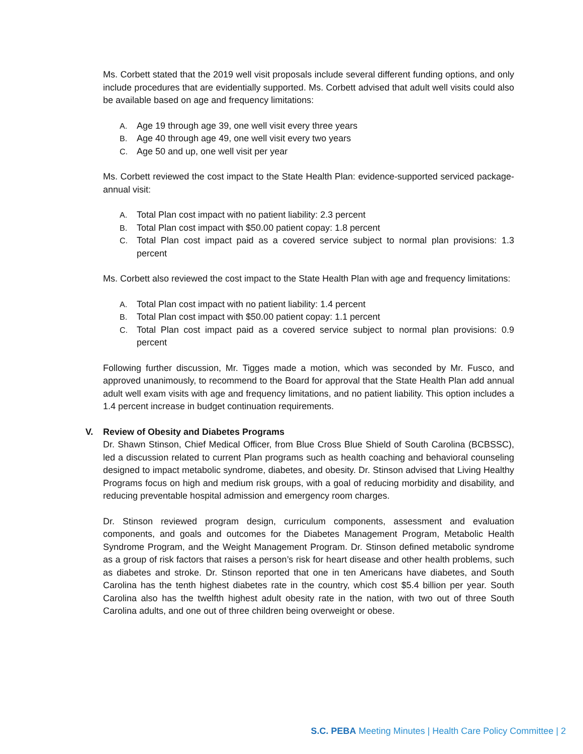Ms. Corbett stated that the 2019 well visit proposals include several different funding options, and only include procedures that are evidentially supported. Ms. Corbett advised that adult well visits could also be available based on age and frequency limitations:
A. Age 19 through age 39, one well visit every three years
B. Age 40 through age 49, one well visit every two years
C. Age 50 and up, one well visit per year
Ms. Corbett reviewed the cost impact to the State Health Plan: evidence-supported serviced package- annual visit:
A. Total Plan cost impact with no patient liability: 2.3 percent
B. Total Plan cost impact with $50.00 patient copay: 1.8 percent
C. Total Plan cost impact paid as a covered service subject to normal plan provisions: 1.3 percent
Ms. Corbett also reviewed the cost impact to the State Health Plan with age and frequency limitations:
A. Total Plan cost impact with no patient liability: 1.4 percent
B. Total Plan cost impact with $50.00 patient copay: 1.1 percent
C. Total Plan cost impact paid as a covered service subject to normal plan provisions: 0.9 percent
Following further discussion, Mr. Tigges made a motion, which was seconded by Mr. Fusco, and approved unanimously, to recommend to the Board for approval that the State Health Plan add annual adult well exam visits with age and frequency limitations, and no patient liability. This option includes a 1.4 percent increase in budget continuation requirements.
V. Review of Obesity and Diabetes Programs
Dr. Shawn Stinson, Chief Medical Officer, from Blue Cross Blue Shield of South Carolina (BCBSSC), led a discussion related to current Plan programs such as health coaching and behavioral counseling designed to impact metabolic syndrome, diabetes, and obesity. Dr. Stinson advised that Living Healthy Programs focus on high and medium risk groups, with a goal of reducing morbidity and disability, and reducing preventable hospital admission and emergency room charges.
Dr. Stinson reviewed program design, curriculum components, assessment and evaluation components, and goals and outcomes for the Diabetes Management Program, Metabolic Health Syndrome Program, and the Weight Management Program. Dr. Stinson defined metabolic syndrome as a group of risk factors that raises a person’s risk for heart disease and other health problems, such as diabetes and stroke. Dr. Stinson reported that one in ten Americans have diabetes, and South Carolina has the tenth highest diabetes rate in the country, which cost $5.4 billion per year. South Carolina also has the twelfth highest adult obesity rate in the nation, with two out of three South Carolina adults, and one out of three children being overweight or obese.
S.C. PEBA Meeting Minutes | Health Care Policy Committee | 2